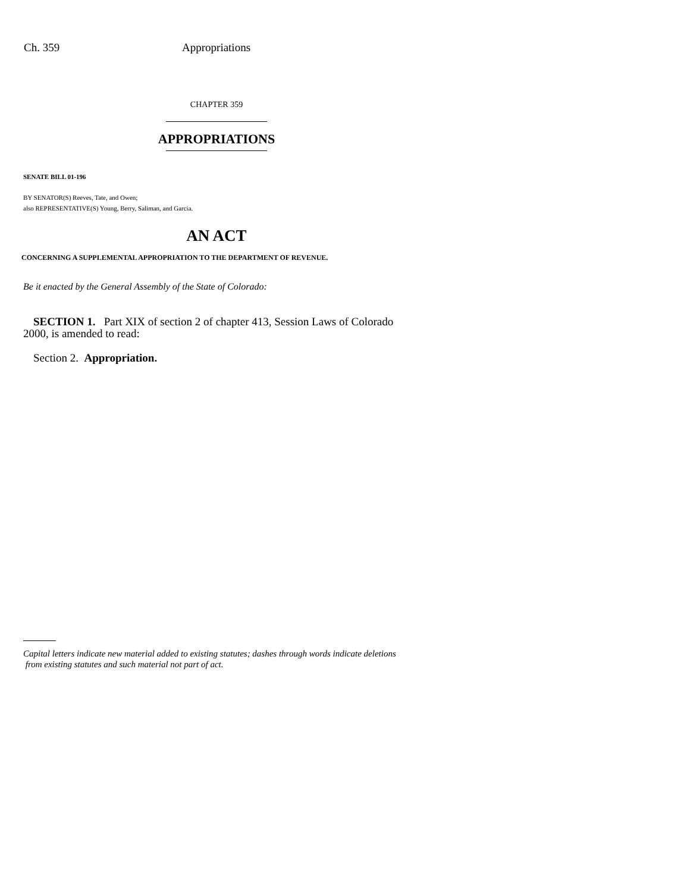Ch. 359 Appropriations
CHAPTER 359
APPROPRIATIONS
SENATE BILL 01-196
BY SENATOR(S) Reeves, Tate, and Owen;
also REPRESENTATIVE(S) Young, Berry, Saliman, and Garcia.
AN ACT
CONCERNING A SUPPLEMENTAL APPROPRIATION TO THE DEPARTMENT OF REVENUE.
Be it enacted by the General Assembly of the State of Colorado:
SECTION 1. Part XIX of section 2 of chapter 413, Session Laws of Colorado 2000, is amended to read:
Section 2. Appropriation.
Capital letters indicate new material added to existing statutes; dashes through words indicate deletions
from existing statutes and such material not part of act.